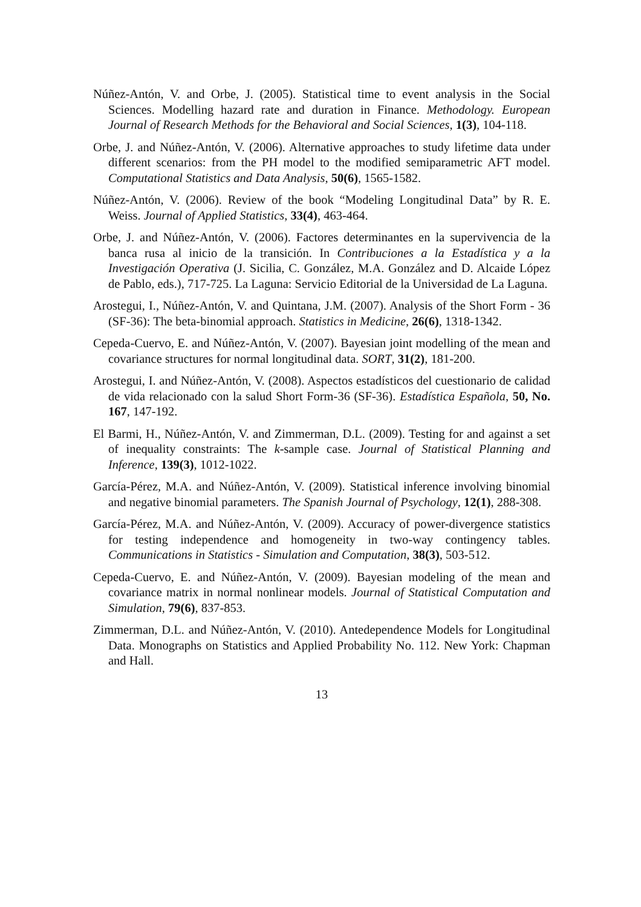Núñez-Antón, V. and Orbe, J. (2005). Statistical time to event analysis in the Social Sciences. Modelling hazard rate and duration in Finance. Methodology. European Journal of Research Methods for the Behavioral and Social Sciences, 1(3), 104-118.
Orbe, J. and Núñez-Antón, V. (2006). Alternative approaches to study lifetime data under different scenarios: from the PH model to the modified semiparametric AFT model. Computational Statistics and Data Analysis, 50(6), 1565-1582.
Núñez-Antón, V. (2006). Review of the book “Modeling Longitudinal Data” by R. E. Weiss. Journal of Applied Statistics, 33(4), 463-464.
Orbe, J. and Núñez-Antón, V. (2006). Factores determinantes en la supervivencia de la banca rusa al inicio de la transición. In Contribuciones a la Estadística y a la Investigación Operativa (J. Sicilia, C. González, M.A. González and D. Alcaide López de Pablo, eds.), 717-725. La Laguna: Servicio Editorial de la Universidad de La Laguna.
Arostegui, I., Núñez-Antón, V. and Quintana, J.M. (2007). Analysis of the Short Form - 36 (SF-36): The beta-binomial approach. Statistics in Medicine, 26(6), 1318-1342.
Cepeda-Cuervo, E. and Núñez-Antón, V. (2007). Bayesian joint modelling of the mean and covariance structures for normal longitudinal data. SORT, 31(2), 181-200.
Arostegui, I. and Núñez-Antón, V. (2008). Aspectos estadísticos del cuestionario de calidad de vida relacionado con la salud Short Form-36 (SF-36). Estadística Española, 50, No. 167, 147-192.
El Barmi, H., Núñez-Antón, V. and Zimmerman, D.L. (2009). Testing for and against a set of inequality constraints: The k-sample case. Journal of Statistical Planning and Inference, 139(3), 1012-1022.
García-Pérez, M.A. and Núñez-Antón, V. (2009). Statistical inference involving binomial and negative binomial parameters. The Spanish Journal of Psychology, 12(1), 288-308.
García-Pérez, M.A. and Núñez-Antón, V. (2009). Accuracy of power-divergence statistics for testing independence and homogeneity in two-way contingency tables. Communications in Statistics - Simulation and Computation, 38(3), 503-512.
Cepeda-Cuervo, E. and Núñez-Antón, V. (2009). Bayesian modeling of the mean and covariance matrix in normal nonlinear models. Journal of Statistical Computation and Simulation, 79(6), 837-853.
Zimmerman, D.L. and Núñez-Antón, V. (2010). Antedependence Models for Longitudinal Data. Monographs on Statistics and Applied Probability No. 112. New York: Chapman and Hall.
13